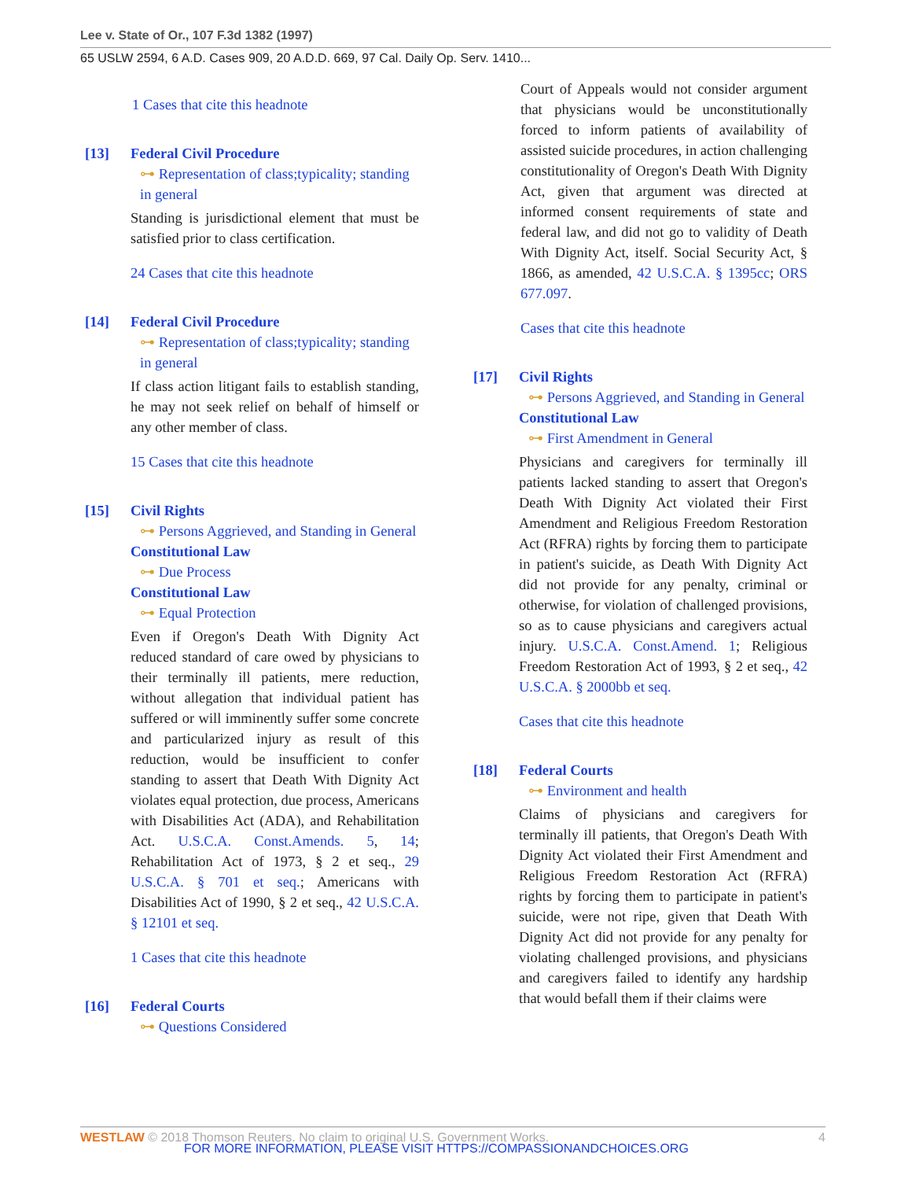Lee v. State of Or., 107 F.3d 1382 (1997)
65 USLW 2594, 6 A.D. Cases 909, 20 A.D.D. 669, 97 Cal. Daily Op. Serv. 1410...
1 Cases that cite this headnote
[13] Federal Civil Procedure
⊶ Representation of class;typicality; standing in general
Standing is jurisdictional element that must be satisfied prior to class certification.
24 Cases that cite this headnote
[14] Federal Civil Procedure
⊶ Representation of class;typicality; standing in general
If class action litigant fails to establish standing, he may not seek relief on behalf of himself or any other member of class.
15 Cases that cite this headnote
[15] Civil Rights
⊶ Persons Aggrieved, and Standing in General
Constitutional Law
⊶ Due Process
Constitutional Law
⊶ Equal Protection
Even if Oregon's Death With Dignity Act reduced standard of care owed by physicians to their terminally ill patients, mere reduction, without allegation that individual patient has suffered or will imminently suffer some concrete and particularized injury as result of this reduction, would be insufficient to confer standing to assert that Death With Dignity Act violates equal protection, due process, Americans with Disabilities Act (ADA), and Rehabilitation Act. U.S.C.A. Const.Amends. 5, 14; Rehabilitation Act of 1973, § 2 et seq., 29 U.S.C.A. § 701 et seq.; Americans with Disabilities Act of 1990, § 2 et seq., 42 U.S.C.A. § 12101 et seq.
1 Cases that cite this headnote
[16] Federal Courts
⊶ Questions Considered
Court of Appeals would not consider argument that physicians would be unconstitutionally forced to inform patients of availability of assisted suicide procedures, in action challenging constitutionality of Oregon's Death With Dignity Act, given that argument was directed at informed consent requirements of state and federal law, and did not go to validity of Death With Dignity Act, itself. Social Security Act, § 1866, as amended, 42 U.S.C.A. § 1395cc; ORS 677.097.
Cases that cite this headnote
[17] Civil Rights
⊶ Persons Aggrieved, and Standing in General
Constitutional Law
⊶ First Amendment in General
Physicians and caregivers for terminally ill patients lacked standing to assert that Oregon's Death With Dignity Act violated their First Amendment and Religious Freedom Restoration Act (RFRA) rights by forcing them to participate in patient's suicide, as Death With Dignity Act did not provide for any penalty, criminal or otherwise, for violation of challenged provisions, so as to cause physicians and caregivers actual injury. U.S.C.A. Const.Amend. 1; Religious Freedom Restoration Act of 1993, § 2 et seq., 42 U.S.C.A. § 2000bb et seq.
Cases that cite this headnote
[18] Federal Courts
⊶ Environment and health
Claims of physicians and caregivers for terminally ill patients, that Oregon's Death With Dignity Act violated their First Amendment and Religious Freedom Restoration Act (RFRA) rights by forcing them to participate in patient's suicide, were not ripe, given that Death With Dignity Act did not provide for any penalty for violating challenged provisions, and physicians and caregivers failed to identify any hardship that would befall them if their claims were
WESTLAW © 2018 Thomson Reuters. No claim to original U.S. Government Works. 4
FOR MORE INFORMATION, PLEASE VISIT HTTPS://COMPASSIONANDCHOICES.ORG